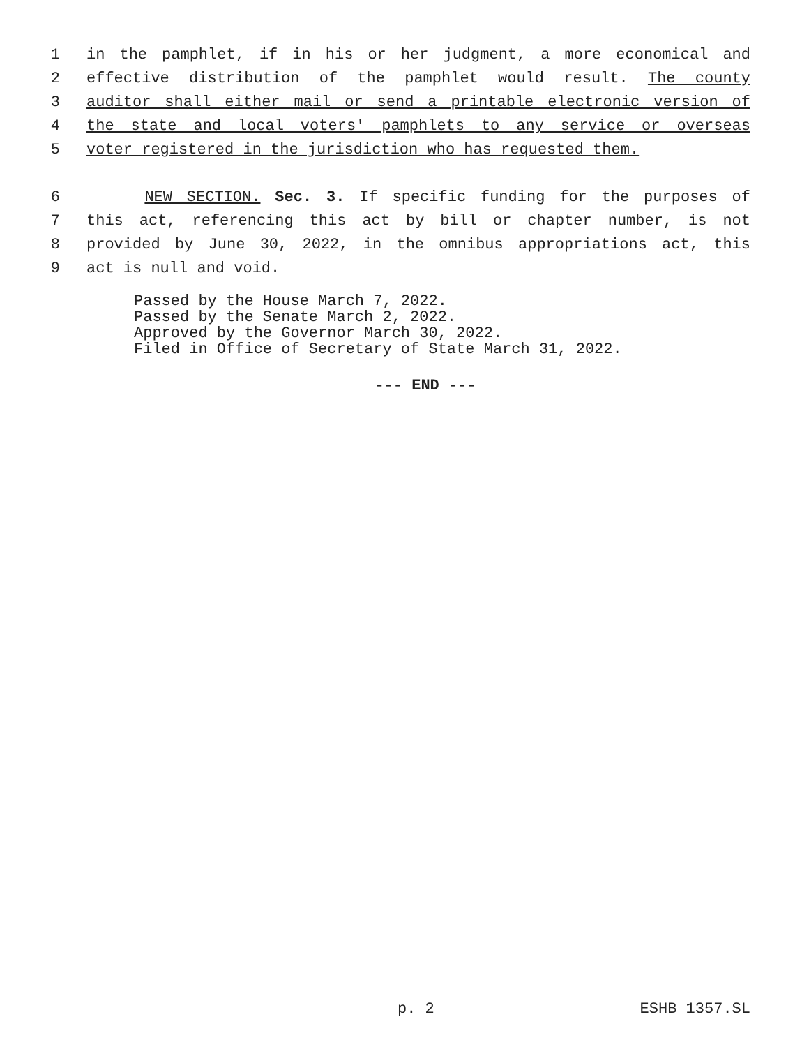1 in the pamphlet, if in his or her judgment, a more economical and
2 effective distribution of the pamphlet would result. The county
3 auditor shall either mail or send a printable electronic version of
4 the state and local voters' pamphlets to any service or overseas
5 voter registered in the jurisdiction who has requested them.
6 NEW SECTION. Sec. 3. If specific funding for the purposes of
7 this act, referencing this act by bill or chapter number, is not
8 provided by June 30, 2022, in the omnibus appropriations act, this
9 act is null and void.
Passed by the House March 7, 2022.
Passed by the Senate March 2, 2022.
Approved by the Governor March 30, 2022.
Filed in Office of Secretary of State March 31, 2022.
--- END ---
p. 2 ESHB 1357.SL